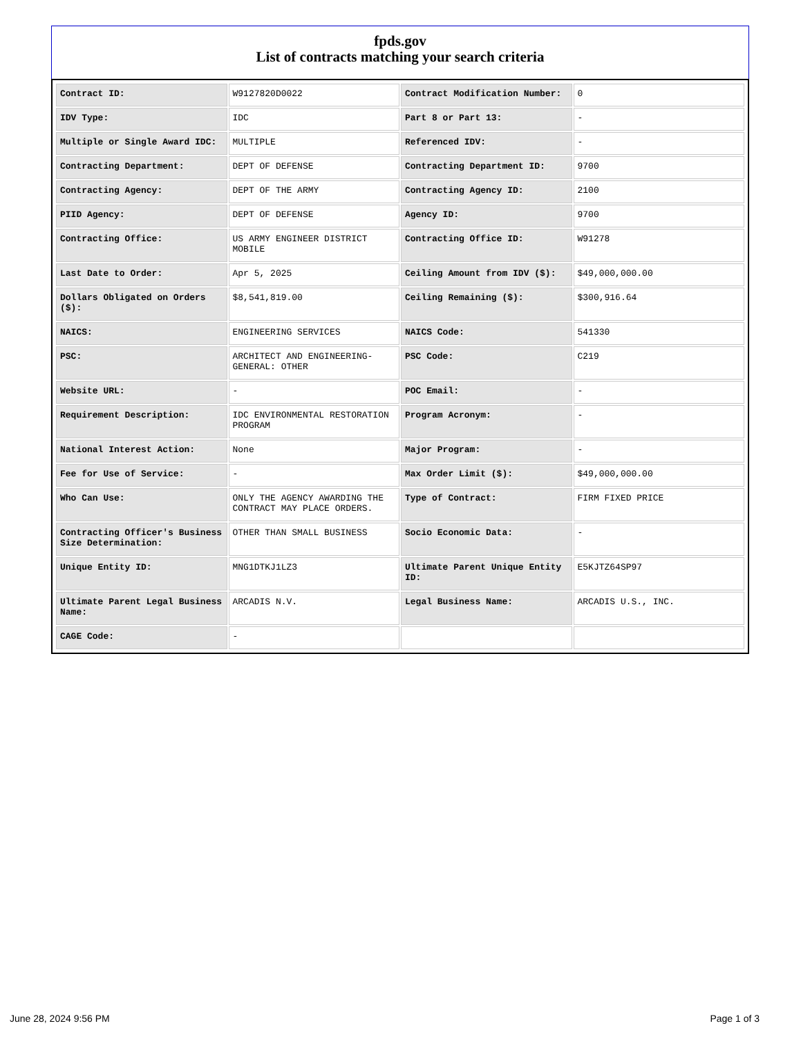fpds.gov
List of contracts matching your search criteria
| Contract ID: | W9127820D0022 | Contract Modification Number: | 0 |
| IDV Type: | IDC | Part 8 or Part 13: | - |
| Multiple or Single Award IDC: | MULTIPLE | Referenced IDV: | - |
| Contracting Department: | DEPT OF DEFENSE | Contracting Department ID: | 9700 |
| Contracting Agency: | DEPT OF THE ARMY | Contracting Agency ID: | 2100 |
| PIID Agency: | DEPT OF DEFENSE | Agency ID: | 9700 |
| Contracting Office: | US ARMY ENGINEER DISTRICT MOBILE | Contracting Office ID: | W91278 |
| Last Date to Order: | Apr 5, 2025 | Ceiling Amount from IDV ($): | $49,000,000.00 |
| Dollars Obligated on Orders ($): | $8,541,819.00 | Ceiling Remaining ($): | $300,916.64 |
| NAICS: | ENGINEERING SERVICES | NAICS Code: | 541330 |
| PSC: | ARCHITECT AND ENGINEERING- GENERAL: OTHER | PSC Code: | C219 |
| Website URL: | - | POC Email: | - |
| Requirement Description: | IDC ENVIRONMENTAL RESTORATION PROGRAM | Program Acronym: | - |
| National Interest Action: | None | Major Program: | - |
| Fee for Use of Service: | - | Max Order Limit ($): | $49,000,000.00 |
| Who Can Use: | ONLY THE AGENCY AWARDING THE CONTRACT MAY PLACE ORDERS. | Type of Contract: | FIRM FIXED PRICE |
| Contracting Officer's Business Size Determination: | OTHER THAN SMALL BUSINESS | Socio Economic Data: | - |
| Unique Entity ID: | MNG1DTKJ1LZ3 | Ultimate Parent Unique Entity ID: | E5KJTZ64SP97 |
| Ultimate Parent Legal Business Name: | ARCADIS N.V. | Legal Business Name: | ARCADIS U.S., INC. |
| CAGE Code: | - | | |
June 28, 2024 9:56 PM Page 1 of 3